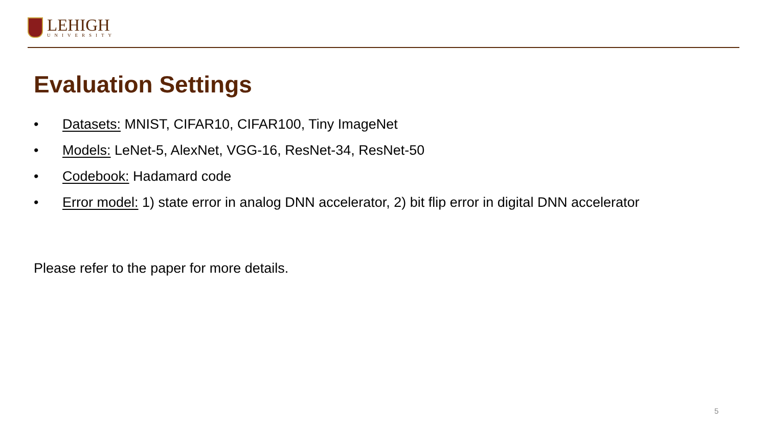LEHIGH
UNIVERSITY
Evaluation Settings
• Datasets: MNIST, CIFAR10, CIFAR100, Tiny ImageNet
• Models: LeNet-5, AlexNet, VGG-16, ResNet-34, ResNet-50
• Codebook: Hadamard code
• Error model: 1) state error in analog DNN accelerator, 2) bit flip error in digital DNN accelerator
Please refer to the paper for more details.
5